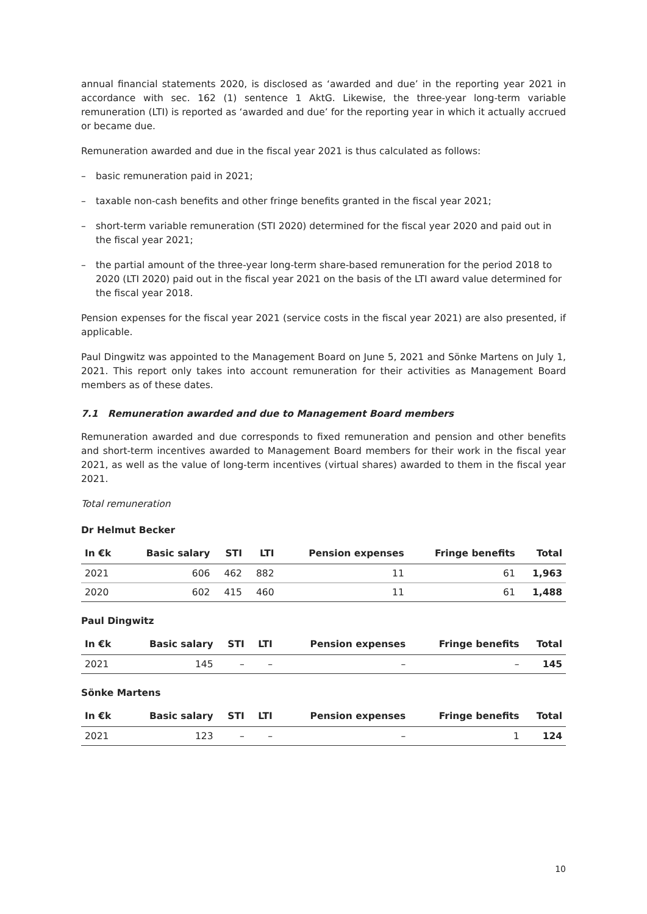annual financial statements 2020, is disclosed as ‘awarded and due’ in the reporting year 2021 in accordance with sec. 162 (1) sentence 1 AktG. Likewise, the three-year long-term variable remuneration (LTI) is reported as ‘awarded and due’ for the reporting year in which it actually accrued or became due.
Remuneration awarded and due in the fiscal year 2021 is thus calculated as follows:
– basic remuneration paid in 2021;
– taxable non-cash benefits and other fringe benefits granted in the fiscal year 2021;
– short-term variable remuneration (STI 2020) determined for the fiscal year 2020 and paid out in the fiscal year 2021;
– the partial amount of the three-year long-term share-based remuneration for the period 2018 to 2020 (LTI 2020) paid out in the fiscal year 2021 on the basis of the LTI award value determined for the fiscal year 2018.
Pension expenses for the fiscal year 2021 (service costs in the fiscal year 2021) are also presented, if applicable.
Paul Dingwitz was appointed to the Management Board on June 5, 2021 and Sönke Martens on July 1, 2021. This report only takes into account remuneration for their activities as Management Board members as of these dates.
7.1 Remuneration awarded and due to Management Board members
Remuneration awarded and due corresponds to fixed remuneration and pension and other benefits and short-term incentives awarded to Management Board members for their work in the fiscal year 2021, as well as the value of long-term incentives (virtual shares) awarded to them in the fiscal year 2021.
Total remuneration
Dr Helmut Becker
| In €k | Basic salary | STI | LTI | Pension expenses | Fringe benefits | Total |
| --- | --- | --- | --- | --- | --- | --- |
| 2021 | 606 | 462 | 882 | 11 | 61 | 1,963 |
| 2020 | 602 | 415 | 460 | 11 | 61 | 1,488 |
Paul Dingwitz
| In €k | Basic salary | STI | LTI | Pension expenses | Fringe benefits | Total |
| --- | --- | --- | --- | --- | --- | --- |
| 2021 | 145 | – | – | – | – | 145 |
Sönke Martens
| In €k | Basic salary | STI | LTI | Pension expenses | Fringe benefits | Total |
| --- | --- | --- | --- | --- | --- | --- |
| 2021 | 123 | – | – | – | 1 | 124 |
10